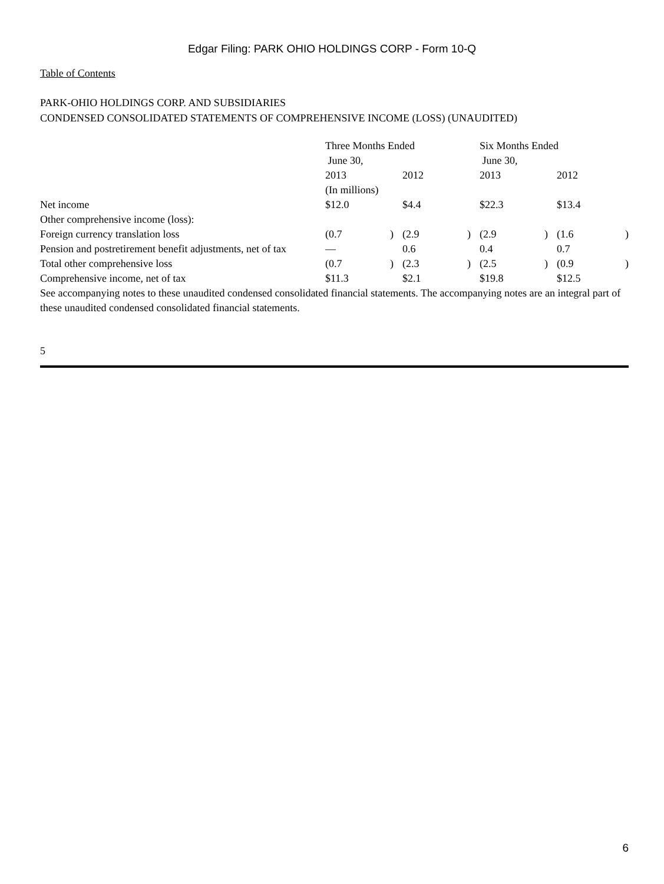Edgar Filing: PARK OHIO HOLDINGS CORP - Form 10-Q
Table of Contents
PARK-OHIO HOLDINGS CORP. AND SUBSIDIARIES
CONDENSED CONSOLIDATED STATEMENTS OF COMPREHENSIVE INCOME (LOSS) (UNAUDITED)
| | Three Months Ended June 30, | | | | Six Months Ended June 30, | | | |
| | 2013 | | 2012 | | 2013 | | 2012 | |
| | (In millions) | | | | | | | |
| Net income | $12.0 | | $4.4 | | $22.3 | | $13.4 | |
| Other comprehensive income (loss): | | | | | | | | |
| Foreign currency translation loss | (0.7 | ) | (2.9 | ) | (2.9 | ) | (1.6 | ) |
| Pension and postretirement benefit adjustments, net of tax | — | | 0.6 | | 0.4 | | 0.7 | |
| Total other comprehensive loss | (0.7 | ) | (2.3 | ) | (2.5 | ) | (0.9 | ) |
| Comprehensive income, net of tax | $11.3 | | $2.1 | | $19.8 | | $12.5 | |
See accompanying notes to these unaudited condensed consolidated financial statements. The accompanying notes are an integral part of these unaudited condensed consolidated financial statements.
5
6